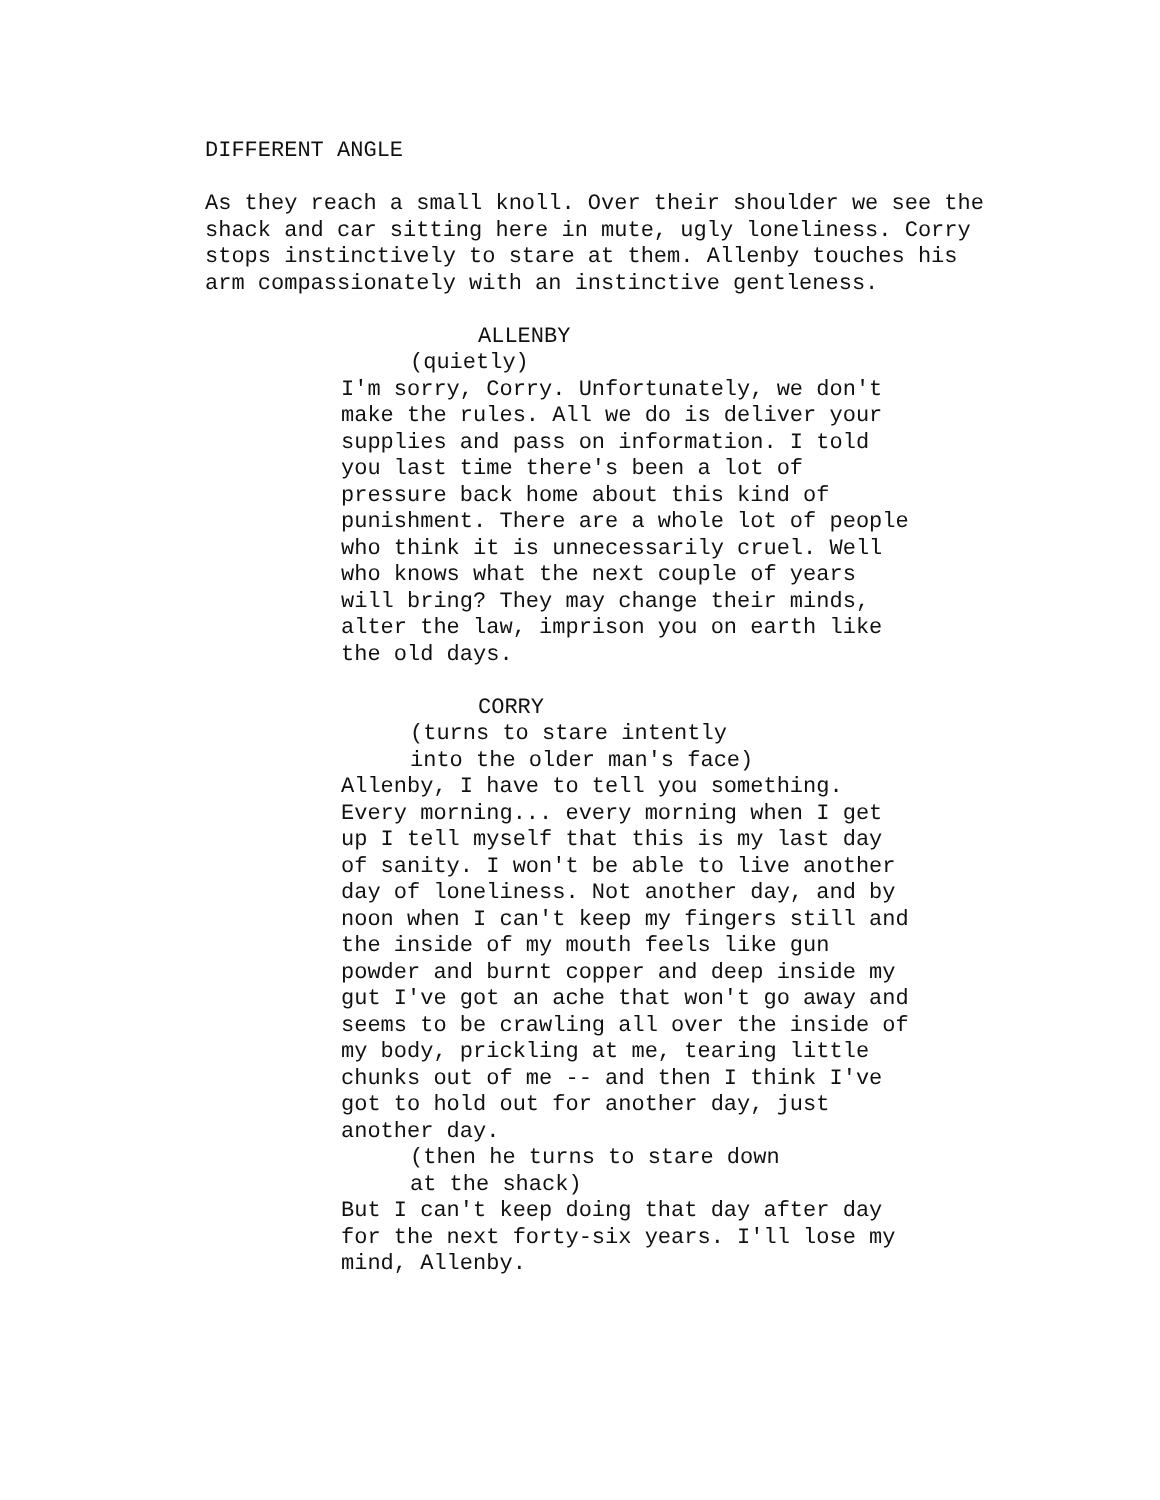DIFFERENT ANGLE
As they reach a small knoll. Over their shoulder we see the shack and car sitting here in mute, ugly loneliness. Corry stops instinctively to stare at them. Allenby touches his arm compassionately with an instinctive gentleness.
ALLENBY
(quietly)
I'm sorry, Corry. Unfortunately, we don't make the rules. All we do is deliver your supplies and pass on information. I told you last time there's been a lot of pressure back home about this kind of punishment. There are a whole lot of people who think it is unnecessarily cruel. Well who knows what the next couple of years will bring? They may change their minds, alter the law, imprison you on earth like the old days.
CORRY
(turns to stare intently into the older man's face)
Allenby, I have to tell you something. Every morning... every morning when I get up I tell myself that this is my last day of sanity. I won't be able to live another day of loneliness. Not another day, and by noon when I can't keep my fingers still and the inside of my mouth feels like gun powder and burnt copper and deep inside my gut I've got an ache that won't go away and seems to be crawling all over the inside of my body, prickling at me, tearing little chunks out of me -- and then I think I've got to hold out for another day, just another day.
(then he turns to stare down at the shack)
But I can't keep doing that day after day for the next forty-six years. I'll lose my mind, Allenby.